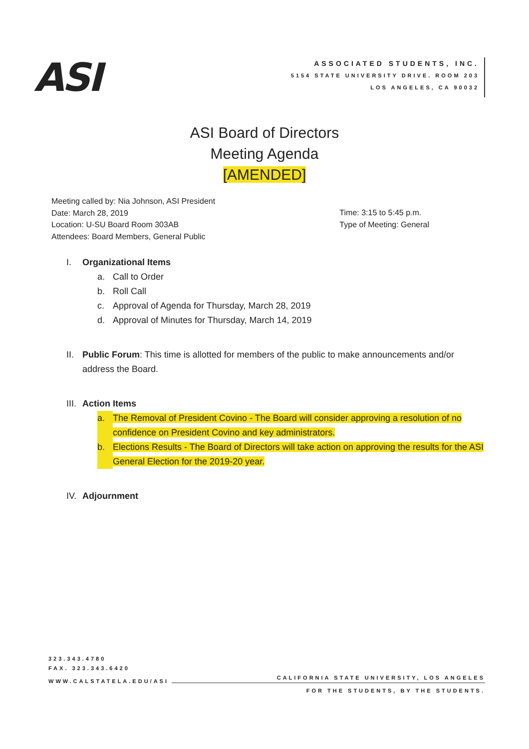ASI
ASSOCIATED STUDENTS, INC.
5154 STATE UNIVERSITY DRIVE. ROOM 203
LOS ANGELES, CA 90032
ASI Board of Directors
Meeting Agenda
[AMENDED]
Meeting called by: Nia Johnson, ASI President
Date: March 28, 2019
Location: U-SU Board Room 303AB
Attendees: Board Members, General Public
Time: 3:15 to 5:45 p.m.
Type of Meeting: General
I. Organizational Items
a. Call to Order
b. Roll Call
c. Approval of Agenda for Thursday, March 28, 2019
d. Approval of Minutes for Thursday, March 14, 2019
II. Public Forum: This time is allotted for members of the public to make announcements and/or address the Board.
III. Action Items
a. The Removal of President Covino - The Board will consider approving a resolution of no confidence on President Covino and key administrators.
b. Elections Results - The Board of Directors will take action on approving the results for the ASI General Election for the 2019-20 year.
IV. Adjournment
323.343.4780
FAX. 323.343.6420
WWW.CALSTATELA.EDU/ASI CALIFORNIA STATE UNIVERSITY, LOS ANGELES
FOR THE STUDENTS, BY THE STUDENTS.